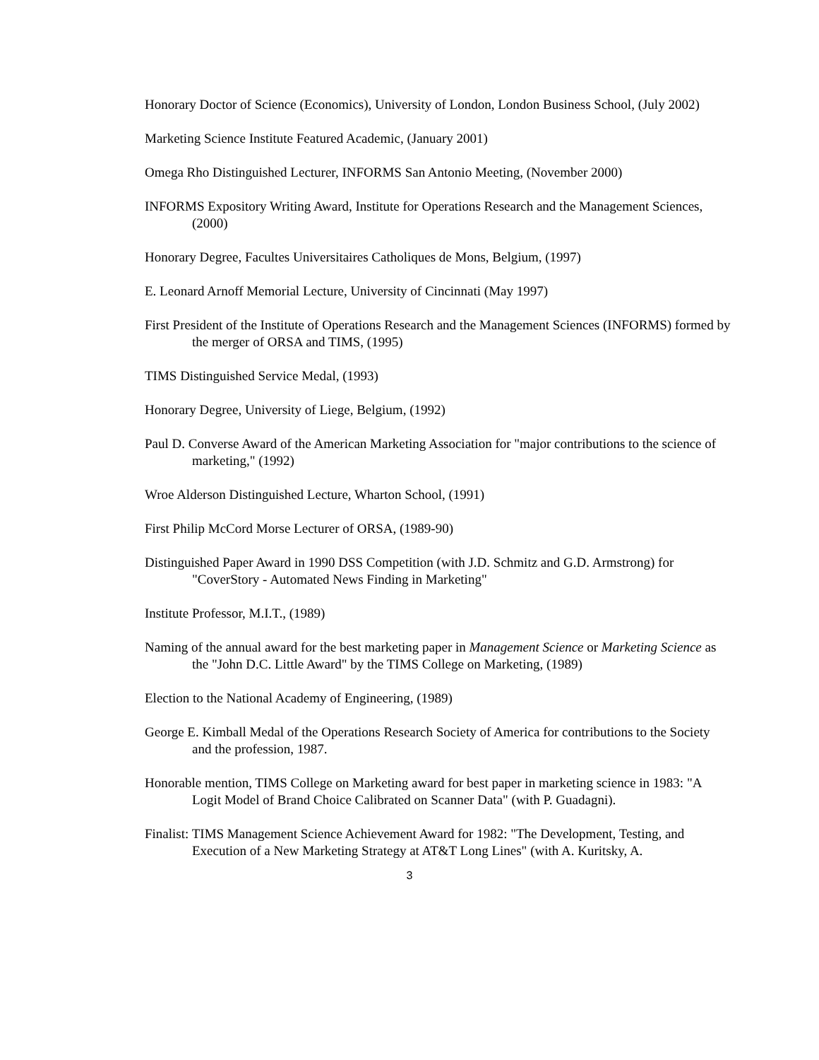Honorary Doctor of Science (Economics), University of London, London Business School, (July 2002)
Marketing Science Institute Featured Academic, (January 2001)
Omega Rho Distinguished Lecturer, INFORMS San Antonio Meeting, (November 2000)
INFORMS Expository Writing Award, Institute for Operations Research and the Management Sciences, (2000)
Honorary Degree, Facultes Universitaires Catholiques de Mons, Belgium, (1997)
E. Leonard Arnoff Memorial Lecture, University of Cincinnati (May 1997)
First President of the Institute of Operations Research and the Management Sciences (INFORMS) formed by the merger of ORSA and TIMS, (1995)
TIMS Distinguished Service Medal, (1993)
Honorary Degree, University of Liege, Belgium, (1992)
Paul D. Converse Award of the American Marketing Association for "major contributions to the science of marketing," (1992)
Wroe Alderson Distinguished Lecture, Wharton School, (1991)
First Philip McCord Morse Lecturer of ORSA, (1989-90)
Distinguished Paper Award in 1990 DSS Competition (with J.D. Schmitz and G.D. Armstrong) for "CoverStory - Automated News Finding in Marketing"
Institute Professor, M.I.T., (1989)
Naming of the annual award for the best marketing paper in Management Science or Marketing Science as the "John D.C. Little Award" by the TIMS College on Marketing, (1989)
Election to the National Academy of Engineering, (1989)
George E. Kimball Medal of the Operations Research Society of America for contributions to the Society and the profession, 1987.
Honorable mention, TIMS College on Marketing award for best paper in marketing science in 1983: "A Logit Model of Brand Choice Calibrated on Scanner Data" (with P. Guadagni).
Finalist: TIMS Management Science Achievement Award for 1982: "The Development, Testing, and Execution of a New Marketing Strategy at AT&T Long Lines" (with A. Kuritsky, A.
3